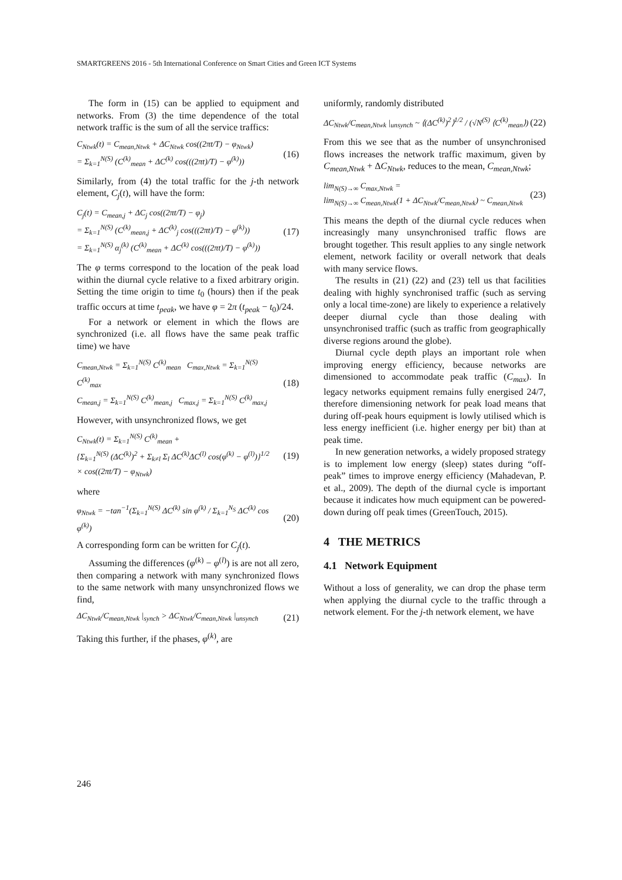SMARTGREENS 2016 - 5th International Conference on Smart Cities and Green ICT Systems
The form in (15) can be applied to equipment and networks. From (3) the time dependence of the total network traffic is the sum of all the service traffics:
C<sub>Ntwk</sub>(t) = C<sub>mean,Ntwk</sub> + ΔC<sub>Ntwk</sub> cos((2πt/T) − φ<sub>Ntwk</sub>)
= Σ<sub>k=1</sub><sup>N(S)</sup> (C<sup>(k)</sup><sub>mean</sub> + ΔC<sup>(k)</sup> cos(((2πt)/T) − φ<sup>(k)</sup>))
(16)
Similarly, from (4) the total traffic for the j-th network element, C<sub>j</sub>(t), will have the form:
C<sub>j</sub>(t) = C<sub>mean,j</sub> + ΔC<sub>j</sub> cos((2πt/T) − φ<sub>j</sub>)
= Σ<sub>k=1</sub><sup>N(S)</sup> (C<sup>(k)</sup><sub>mean,j</sub> + ΔC<sup>(k)</sup><sub>j</sub> cos(((2πt)/T) − φ<sup>(k)</sup>))
= Σ<sub>k=1</sub><sup>N(S)</sup> α<sub>j</sub><sup>(k)</sup> (C<sup>(k)</sup><sub>mean</sub> + ΔC<sup>(k)</sup> cos(((2πt)/T) − φ<sup>(k)</sup>))
(17)
The φ terms correspond to the location of the peak load within the diurnal cycle relative to a fixed arbitrary origin. Setting the time origin to time t<sub>0</sub> (hours) then if the peak traffic occurs at time t<sub>peak</sub>, we have φ = 2π (t<sub>peak</sub> − t<sub>0</sub>)/24.
For a network or element in which the flows are synchronized (i.e. all flows have the same peak traffic time) we have
C<sub>mean,Ntwk</sub> = Σ<sub>k=1</sub><sup>N(S)</sup> C<sup>(k)</sup><sub>mean</sub> C<sub>max,Ntwk</sub> = Σ<sub>k=1</sub><sup>N(S)</sup> C<sup>(k)</sup><sub>max</sub>
C<sub>mean,j</sub> = Σ<sub>k=1</sub><sup>N(S)</sup> C<sup>(k)</sup><sub>mean,j</sub> C<sub>max,j</sub> = Σ<sub>k=1</sub><sup>N(S)</sup> C<sup>(k)</sup><sub>max,j</sub>
(18)
However, with unsynchronized flows, we get
C<sub>Ntwk</sub>(t) = Σ<sub>k=1</sub><sup>N(S)</sup> C<sup>(k)</sup><sub>mean</sub> +
{Σ<sub>k=1</sub><sup>N(S)</sup> (ΔC<sup>(k)</sup>)<sup>2</sup> + Σ<sub>k≠l</sub> Σ<sub>l</sub> ΔC<sup>(k)</sup>ΔC<sup>(l)</sup> cos(φ<sup>(k)</sup> − φ<sup>(l)</sup>)}<sup>1/2</sup>
× cos((2πt/T) − φ<sub>Ntwk</sub>)
(19)
where
φ<sub>Ntwk</sub> = −tan<sup>−1</sup>(Σ<sub>k=1</sub><sup>N(S)</sup> ΔC<sup>(k)</sup> sin φ<sup>(k)</sup> / Σ<sub>k=1</sub><sup>N<sub>S</sub></sup> ΔC<sup>(k)</sup> cos φ<sup>(k)</sup>)
(20)
A corresponding form can be written for C<sub>j</sub>(t).
Assuming the differences (φ<sup>(k)</sup> − φ<sup>(l)</sup>) is are not all zero, then comparing a network with many synchronized flows to the same network with many unsynchronized flows we find,
ΔC<sub>Ntwk</sub>/C<sub>mean,Ntwk</sub> |<sub>synch</sub> > ΔC<sub>Ntwk</sub>/C<sub>mean,Ntwk</sub> |<sub>unsynch</sub>
(21)
Taking this further, if the phases, φ<sup>(k)</sup>, are
uniformly, randomly distributed
ΔC<sub>Ntwk</sub>/C<sub>mean,Ntwk</sub> |<sub>unsynch</sub> ~ ⟨(ΔC<sup>(k)</sup>)<sup>2</sup>⟩<sup>1/2</sup> / (√N<sup>(S)</sup> ⟨C<sup>(k)</sup><sub>mean</sub>⟩)
(22)
From this we see that as the number of unsynchronised flows increases the network traffic maximum, given by C<sub>mean,Ntwk</sub> + ΔC<sub>Ntwk</sub>, reduces to the mean, C<sub>mean,Ntwk</sub>;
lim<sub>N(S)→∞</sub> C<sub>max,Ntwk</sub> =
lim<sub>N(S)→∞</sub> C<sub>mean,Ntwk</sub>(1 + ΔC<sub>Ntwk</sub>/C<sub>mean,Ntwk</sub>) ~ C<sub>mean,Ntwk</sub>
(23)
This means the depth of the diurnal cycle reduces when increasingly many unsynchronised traffic flows are brought together. This result applies to any single network element, network facility or overall network that deals with many service flows.
The results in (21) (22) and (23) tell us that facilities dealing with highly synchronised traffic (such as serving only a local time-zone) are likely to experience a relatively deeper diurnal cycle than those dealing with unsynchronised traffic (such as traffic from geographically diverse regions around the globe).
Diurnal cycle depth plays an important role when improving energy efficiency, because networks are dimensioned to accommodate peak traffic (C<sub>max</sub>). In legacy networks equipment remains fully energised 24/7, therefore dimensioning network for peak load means that during off-peak hours equipment is lowly utilised which is less energy inefficient (i.e. higher energy per bit) than at peak time.
In new generation networks, a widely proposed strategy is to implement low energy (sleep) states during “off-peak” times to improve energy efficiency (Mahadevan, P. et al., 2009). The depth of the diurnal cycle is important because it indicates how much equipment can be powered-down during off peak times (GreenTouch, 2015).
4 THE METRICS
4.1 Network Equipment
Without a loss of generality, we can drop the phase term when applying the diurnal cycle to the traffic through a network element. For the j-th network element, we have
246